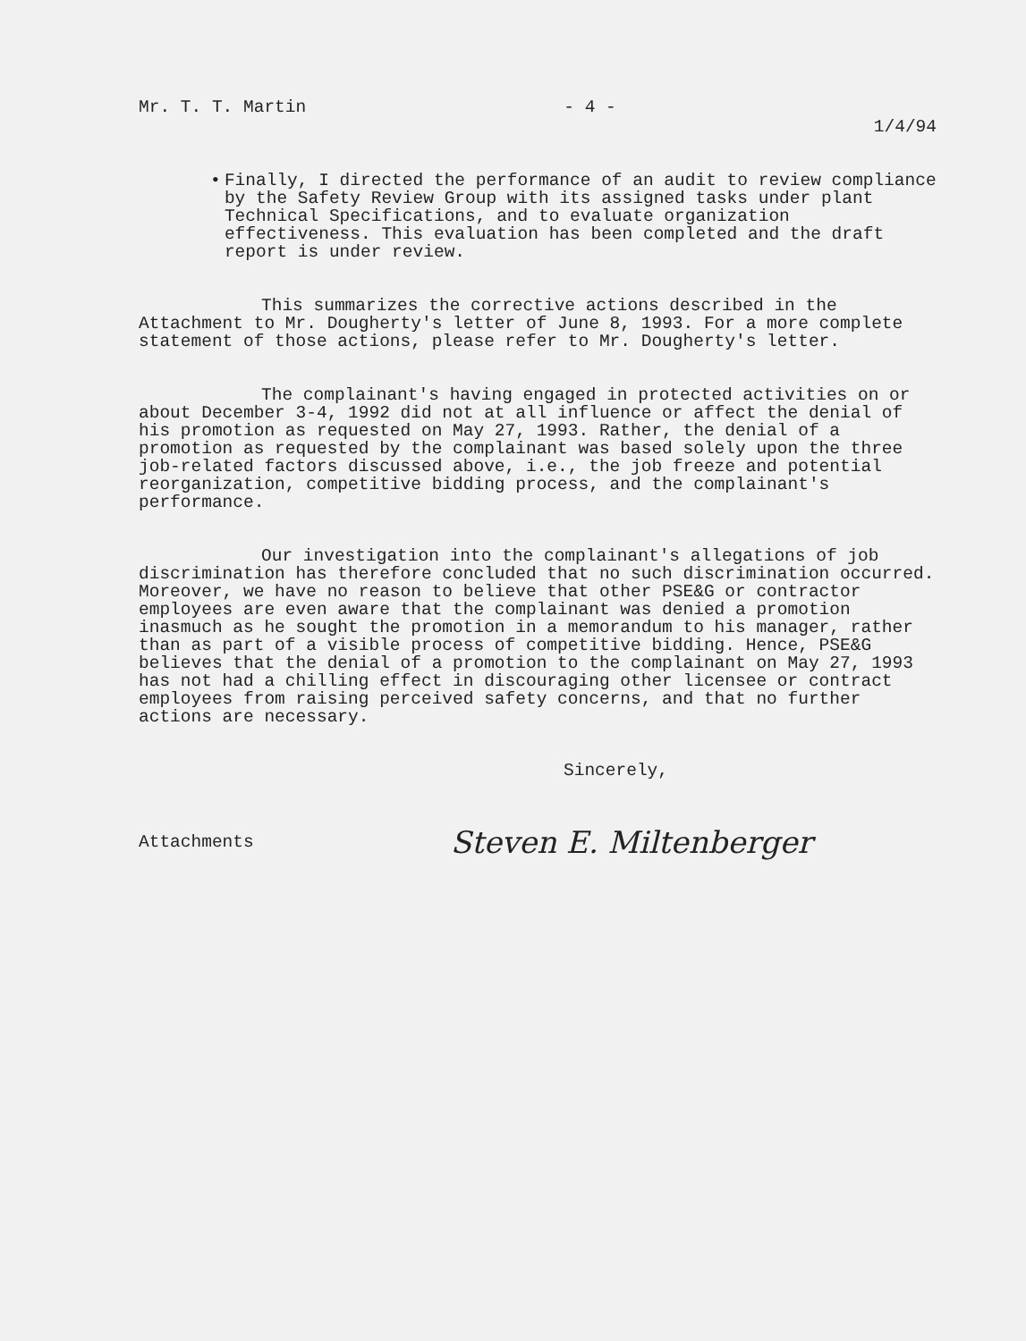Mr. T. T. Martin - 4 - 1/4/94
• Finally, I directed the performance of an audit to review compliance by the Safety Review Group with its assigned tasks under plant Technical Specifications, and to evaluate organization effectiveness. This evaluation has been completed and the draft report is under review.
This summarizes the corrective actions described in the Attachment to Mr. Dougherty's letter of June 8, 1993. For a more complete statement of those actions, please refer to Mr. Dougherty's letter.
The complainant's having engaged in protected activities on or about December 3-4, 1992 did not at all influence or affect the denial of his promotion as requested on May 27, 1993. Rather, the denial of a promotion as requested by the complainant was based solely upon the three job-related factors discussed above, i.e., the job freeze and potential reorganization, competitive bidding process, and the complainant's performance.
Our investigation into the complainant's allegations of job discrimination has therefore concluded that no such discrimination occurred. Moreover, we have no reason to believe that other PSE&G or contractor employees are even aware that the complainant was denied a promotion inasmuch as he sought the promotion in a memorandum to his manager, rather than as part of a visible process of competitive bidding. Hence, PSE&G believes that the denial of a promotion to the complainant on May 27, 1993 has not had a chilling effect in discouraging other licensee or contract employees from raising perceived safety concerns, and that no further actions are necessary.
Sincerely,
Attachments Steven E. Miltenberger